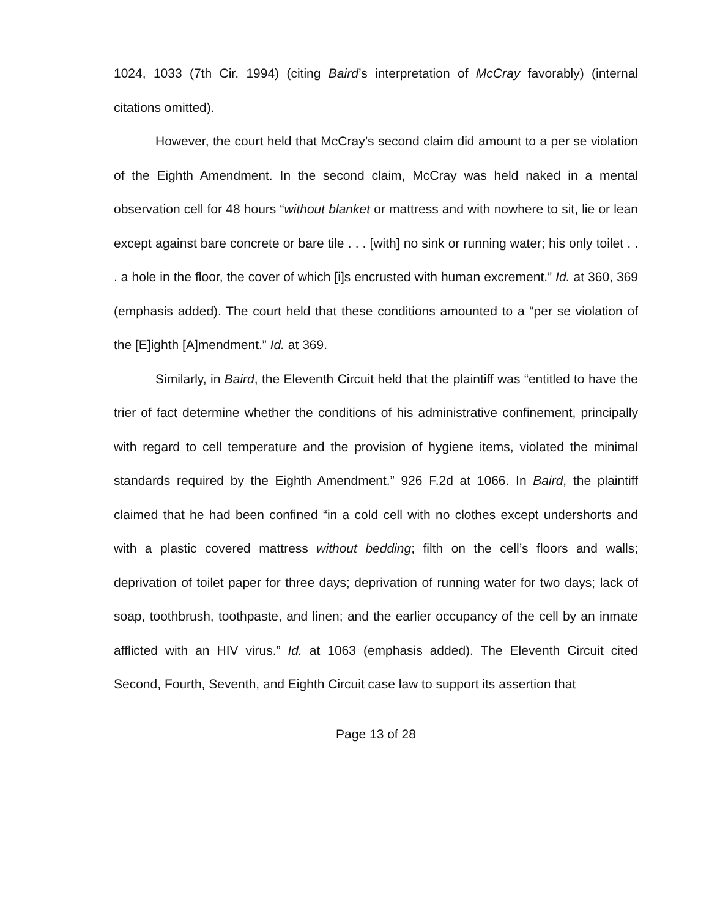1024, 1033 (7th Cir. 1994) (citing Baird’s interpretation of McCray favorably) (internal citations omitted).
However, the court held that McCray’s second claim did amount to a per se violation of the Eighth Amendment. In the second claim, McCray was held naked in a mental observation cell for 48 hours “without blanket or mattress and with nowhere to sit, lie or lean except against bare concrete or bare tile . . . [with] no sink or running water; his only toilet . . . a hole in the floor, the cover of which [i]s encrusted with human excrement.” Id. at 360, 369 (emphasis added). The court held that these conditions amounted to a “per se violation of the [E]ighth [A]mendment.” Id. at 369.
Similarly, in Baird, the Eleventh Circuit held that the plaintiff was “entitled to have the trier of fact determine whether the conditions of his administrative confinement, principally with regard to cell temperature and the provision of hygiene items, violated the minimal standards required by the Eighth Amendment.” 926 F.2d at 1066. In Baird, the plaintiff claimed that he had been confined “in a cold cell with no clothes except undershorts and with a plastic covered mattress without bedding; filth on the cell’s floors and walls; deprivation of toilet paper for three days; deprivation of running water for two days; lack of soap, toothbrush, toothpaste, and linen; and the earlier occupancy of the cell by an inmate afflicted with an HIV virus.” Id. at 1063 (emphasis added). The Eleventh Circuit cited Second, Fourth, Seventh, and Eighth Circuit case law to support its assertion that
Page 13 of 28